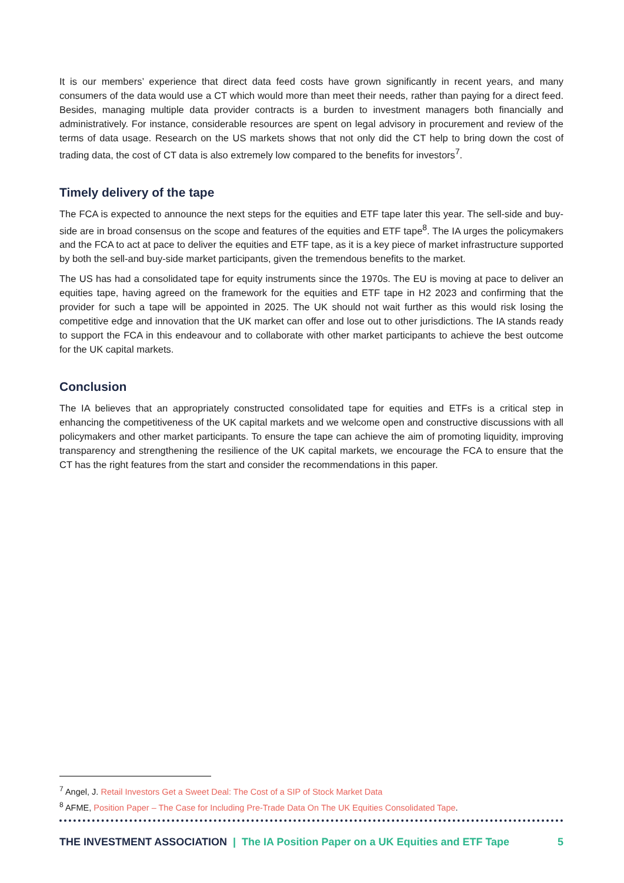It is our members’ experience that direct data feed costs have grown significantly in recent years, and many consumers of the data would use a CT which would more than meet their needs, rather than paying for a direct feed. Besides, managing multiple data provider contracts is a burden to investment managers both financially and administratively. For instance, considerable resources are spent on legal advisory in procurement and review of the terms of data usage. Research on the US markets shows that not only did the CT help to bring down the cost of trading data, the cost of CT data is also extremely low compared to the benefits for investors<sup>7</sup>.
Timely delivery of the tape
The FCA is expected to announce the next steps for the equities and ETF tape later this year. The sell-side and buy-side are in broad consensus on the scope and features of the equities and ETF tape<sup>8</sup>. The IA urges the policymakers and the FCA to act at pace to deliver the equities and ETF tape, as it is a key piece of market infrastructure supported by both the sell-and buy-side market participants, given the tremendous benefits to the market.
The US has had a consolidated tape for equity instruments since the 1970s. The EU is moving at pace to deliver an equities tape, having agreed on the framework for the equities and ETF tape in H2 2023 and confirming that the provider for such a tape will be appointed in 2025. The UK should not wait further as this would risk losing the competitive edge and innovation that the UK market can offer and lose out to other jurisdictions. The IA stands ready to support the FCA in this endeavour and to collaborate with other market participants to achieve the best outcome for the UK capital markets.
Conclusion
The IA believes that an appropriately constructed consolidated tape for equities and ETFs is a critical step in enhancing the competitiveness of the UK capital markets and we welcome open and constructive discussions with all policymakers and other market participants. To ensure the tape can achieve the aim of promoting liquidity, improving transparency and strengthening the resilience of the UK capital markets, we encourage the FCA to ensure that the CT has the right features from the start and consider the recommendations in this paper.
<sup>7</sup> Angel, J. Retail Investors Get a Sweet Deal: The Cost of a SIP of Stock Market Data
<sup>8</sup> AFME, Position Paper – The Case for Including Pre-Trade Data On The UK Equities Consolidated Tape.
THE INVESTMENT ASSOCIATION | The IA Position Paper on a UK Equities and ETF Tape 5